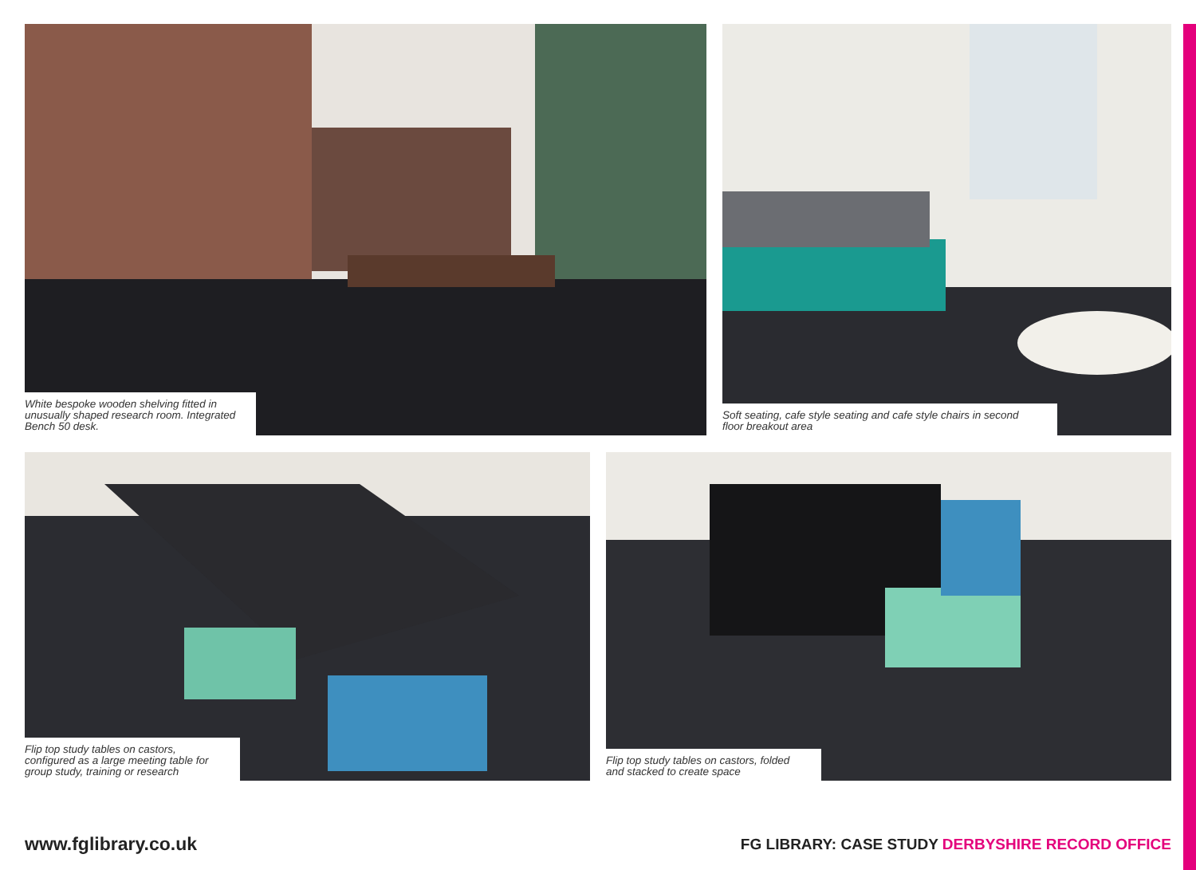White bespoke wooden shelving fitted in unusually shaped research room. Integrated Bench 50 desk.
Soft seating, cafe style seating and cafe style chairs in second floor breakout area
Flip top study tables on castors, configured as a large meeting table for group study, training or research
Flip top study tables on castors, folded and stacked to create space
www.fglibrary.co.uk
FG LIBRARY: CASE STUDY DERBYSHIRE RECORD OFFICE